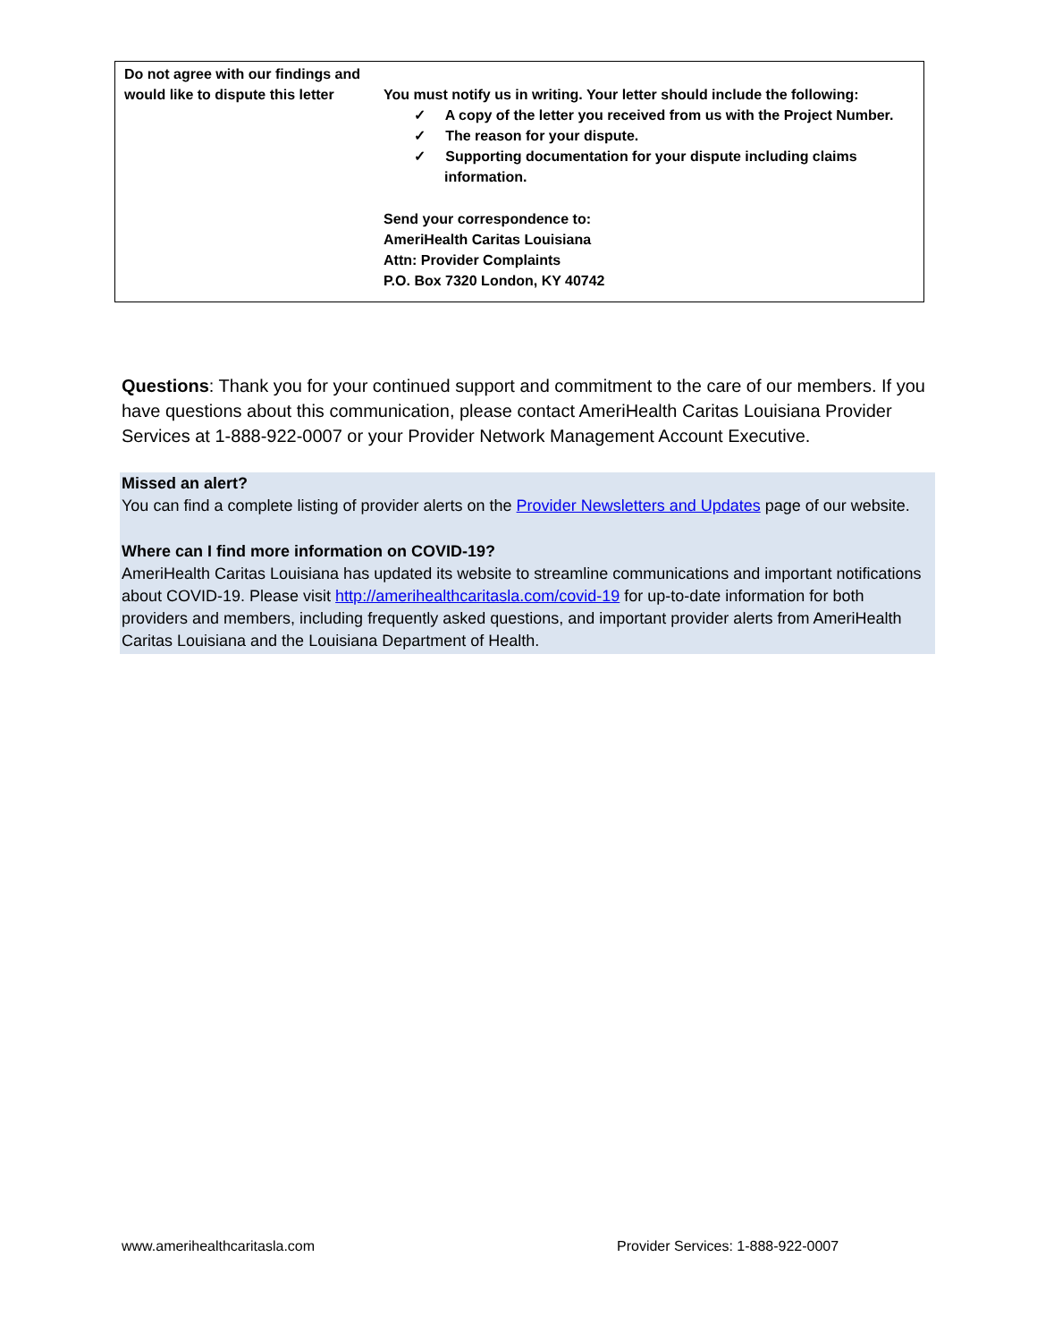| Do not agree with our findings and would like to dispute this letter | You must notify us in writing. Your letter should include the following: ✓ A copy of the letter you received from us with the Project Number. ✓ The reason for your dispute. ✓ Supporting documentation for your dispute including claims information. Send your correspondence to: AmeriHealth Caritas Louisiana Attn: Provider Complaints P.O. Box 7320 London, KY 40742 |
Questions: Thank you for your continued support and commitment to the care of our members. If you have questions about this communication, please contact AmeriHealth Caritas Louisiana Provider Services at 1-888-922-0007 or your Provider Network Management Account Executive.
Missed an alert?
You can find a complete listing of provider alerts on the Provider Newsletters and Updates page of our website.
Where can I find more information on COVID-19?
AmeriHealth Caritas Louisiana has updated its website to streamline communications and important notifications about COVID-19. Please visit http://amerihealthcaritasla.com/covid-19 for up-to-date information for both providers and members, including frequently asked questions, and important provider alerts from AmeriHealth Caritas Louisiana and the Louisiana Department of Health.
www.amerihealthcaritasla.com
Provider Services: 1-888-922-0007